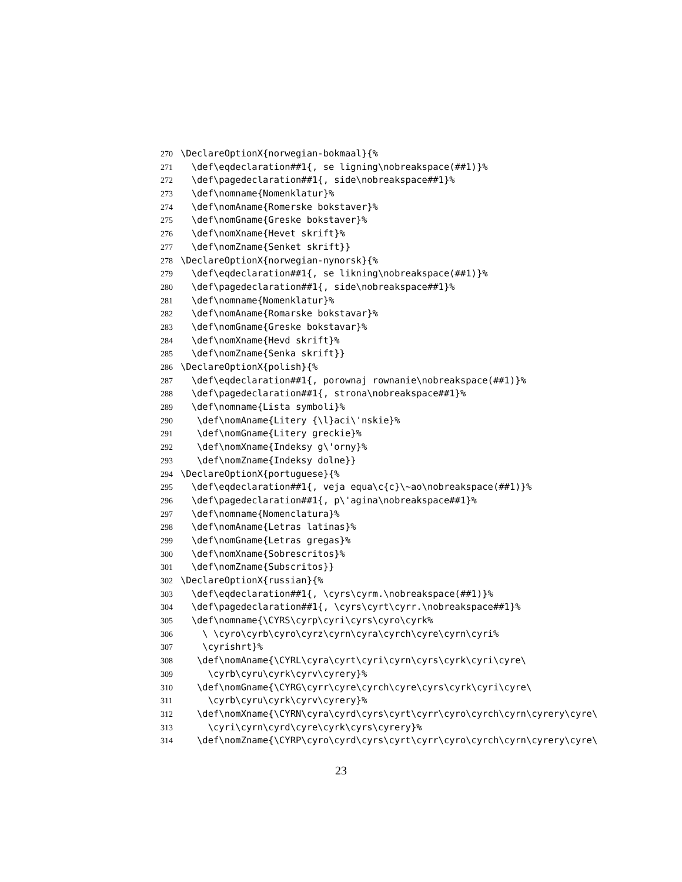270 \DeclareOptionX{norwegian-bokmaal}{%
271 \def\eqdeclaration##1{, se ligning\nobreakspace(##1)}%
272 \def\pagedeclaration##1{, side\nobreakspace##1}%
273 \def\nomname{Nomenklatur}%
274 \def\nomAname{Romerske bokstaver}%
275 \def\nomGname{Greske bokstaver}%
276 \def\nomXname{Hevet skrift}%
277 \def\nomZname{Senket skrift}}
278 \DeclareOptionX{norwegian-nynorsk}{%
279 \def\eqdeclaration##1{, se likning\nobreakspace(##1)}%
280 \def\pagedeclaration##1{, side\nobreakspace##1}%
281 \def\nomname{Nomenklatur}%
282 \def\nomAname{Romarske bokstavar}%
283 \def\nomGname{Greske bokstavar}%
284 \def\nomXname{Hevd skrift}%
285 \def\nomZname{Senka skrift}}
286 \DeclareOptionX{polish}{%
287 \def\eqdeclaration##1{, porownaj rownanie\nobreakspace(##1)}%
288 \def\pagedeclaration##1{, strona\nobreakspace##1}%
289 \def\nomname{Lista symboli}%
290 \def\nomAname{Litery {\l}aci\'nskie}%
291 \def\nomGname{Litery greckie}%
292 \def\nomXname{Indeksy g\'orny}%
293 \def\nomZname{Indeksy dolne}}
294 \DeclareOptionX{portuguese}{%
295 \def\eqdeclaration##1{, veja equa\c{c}\~ao\nobreakspace(##1)}%
296 \def\pagedeclaration##1{, p\'agina\nobreakspace##1}%
297 \def\nomname{Nomenclatura}%
298 \def\nomAname{Letras latinas}%
299 \def\nomGname{Letras gregas}%
300 \def\nomXname{Sobrescritos}%
301 \def\nomZname{Subscritos}}
302 \DeclareOptionX{russian}{%
303 \def\eqdeclaration##1{, \cyrs\cyrm.\nobreakspace(##1)}%
304 \def\pagedeclaration##1{, \cyrs\cyrt\cyrr.\nobreakspace##1}%
305 \def\nomname{\CYRS\cyrp\cyri\cyrs\cyro\cyrk%
306 \ \cyro\cyrb\cyro\cyrz\cyrn\cyra\cyrch\cyre\cyrn\cyri%
307 \cyrishrt}%
308 \def\nomAname{\CYRL\cyra\cyrt\cyri\cyrn\cyrs\cyrk\cyri\cyre\
309 \cyrb\cyru\cyrk\cyrv\cyrery}%
310 \def\nomGname{\CYRG\cyrr\cyre\cyrch\cyre\cyrs\cyrk\cyri\cyre\
311 \cyrb\cyru\cyrk\cyrv\cyrery}%
312 \def\nomXname{\CYRN\cyra\cyrd\cyrs\cyrt\cyrr\cyro\cyrch\cyrn\cyrery\cyre\
313 \cyri\cyrn\cyrd\cyre\cyrk\cyrs\cyrery}%
314 \def\nomZname{\CYRP\cyro\cyrd\cyrs\cyrt\cyrr\cyro\cyrch\cyrn\cyrery\cyre\
23